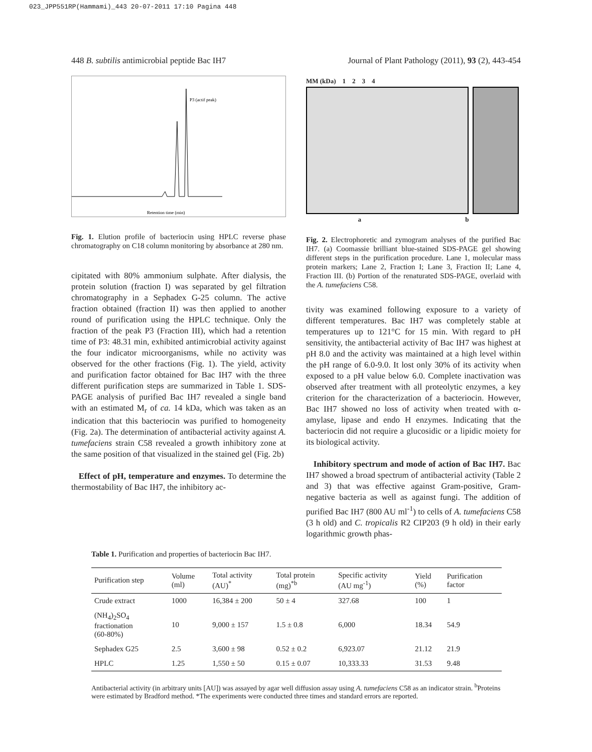023_JPP551RP(Hammami)_443 20-07-2011 17:10 Pagina 448
448 B. subtilis antimicrobial peptide Bac IH7 Journal of Plant Pathology (2011), 93 (2), 443-454
P3 (actif peak)
Retention time (min)
Fig. 1. Elution profile of bacteriocin using HPLC reverse phase chromatography on C18 column monitoring by absorbance at 280 nm.
cipitated with 80% ammonium sulphate. After dialysis, the protein solution (fraction I) was separated by gel filtration chromatography in a Sephadex G-25 column. The active fraction obtained (fraction II) was then applied to another round of purification using the HPLC technique. Only the fraction of the peak P3 (Fraction III), which had a retention time of P3: 48.31 min, exhibited antimicrobial activity against the four indicator microorganisms, while no activity was observed for the other fractions (Fig. 1). The yield, activity and purification factor obtained for Bac IH7 with the three different purification steps are summarized in Table 1. SDS-PAGE analysis of purified Bac IH7 revealed a single band with an estimated M<sub>r</sub> of ca. 14 kDa, which was taken as an indication that this bacteriocin was purified to homogeneity (Fig. 2a). The determination of antibacterial activity against A. tumefaciens strain C58 revealed a growth inhibitory zone at the same position of that visualized in the stained gel (Fig. 2b)
Effect of pH, temperature and enzymes. To determine the thermostability of Bac IH7, the inhibitory ac-
MM (kDa) 1 2 3 4
a b
Fig. 2. Electrophoretic and zymogram analyses of the purified Bac IH7. (a) Coomassie brilliant blue-stained SDS-PAGE gel showing different steps in the purification procedure. Lane 1, molecular mass protein markers; Lane 2, Fraction I; Lane 3, Fraction II; Lane 4, Fraction III. (b) Portion of the renaturated SDS-PAGE, overlaid with the A. tumefaciens C58.
tivity was examined following exposure to a variety of different temperatures. Bac IH7 was completely stable at temperatures up to 121°C for 15 min. With regard to pH sensitivity, the antibacterial activity of Bac IH7 was highest at pH 8.0 and the activity was maintained at a high level within the pH range of 6.0-9.0. It lost only 30% of its activity when exposed to a pH value below 6.0. Complete inactivation was observed after treatment with all proteolytic enzymes, a key criterion for the characterization of a bacteriocin. However, Bac IH7 showed no loss of activity when treated with α-amylase, lipase and endo H enzymes. Indicating that the bacteriocin did not require a glucosidic or a lipidic moiety for its biological activity.
Inhibitory spectrum and mode of action of Bac IH7. Bac IH7 showed a broad spectrum of antibacterial activity (Table 2 and 3) that was effective against Gram-positive, Gram- negative bacteria as well as against fungi. The addition of purified Bac IH7 (800 AU ml<sup>-1</sup>) to cells of A. tumefaciens C58 (3 h old) and C. tropicalis R2 CIP203 (9 h old) in their early logarithmic growth phas-
Table 1. Purification and properties of bacteriocin Bac IH7.
| Purification step | Volume (ml) | Total activity (AU)<sup>*</sup> | Total protein (mg)<sup>*b</sup> | Specific activity (AU mg<sup>-1</sup>) | Yield (%) | Purification factor |
| --- | --- | --- | --- | --- | --- | --- |
| Crude extract | 1000 | 16,384 ± 200 | 50 ± 4 | 327.68 | 100 | 1 |
| (NH<sub>4</sub>)<sub>2</sub>SO<sub>4</sub> fractionation (60-80%) | 10 | 9,000 ± 157 | 1.5 ± 0.8 | 6,000 | 18.34 | 54.9 |
| Sephadex G25 | 2.5 | 3,600 ± 98 | 0.52 ± 0.2 | 6,923.07 | 21.12 | 21.9 |
| HPLC | 1.25 | 1,550 ± 50 | 0.15 ± 0.07 | 10,333.33 | 31.53 | 9.48 |
Antibacterial activity (in arbitrary units [AU]) was assayed by agar well diffusion assay using A. tumefaciens C58 as an indicator strain. <sup>b</sup>Proteins were estimated by Bradford method. *The experiments were conducted three times and standard errors are reported.